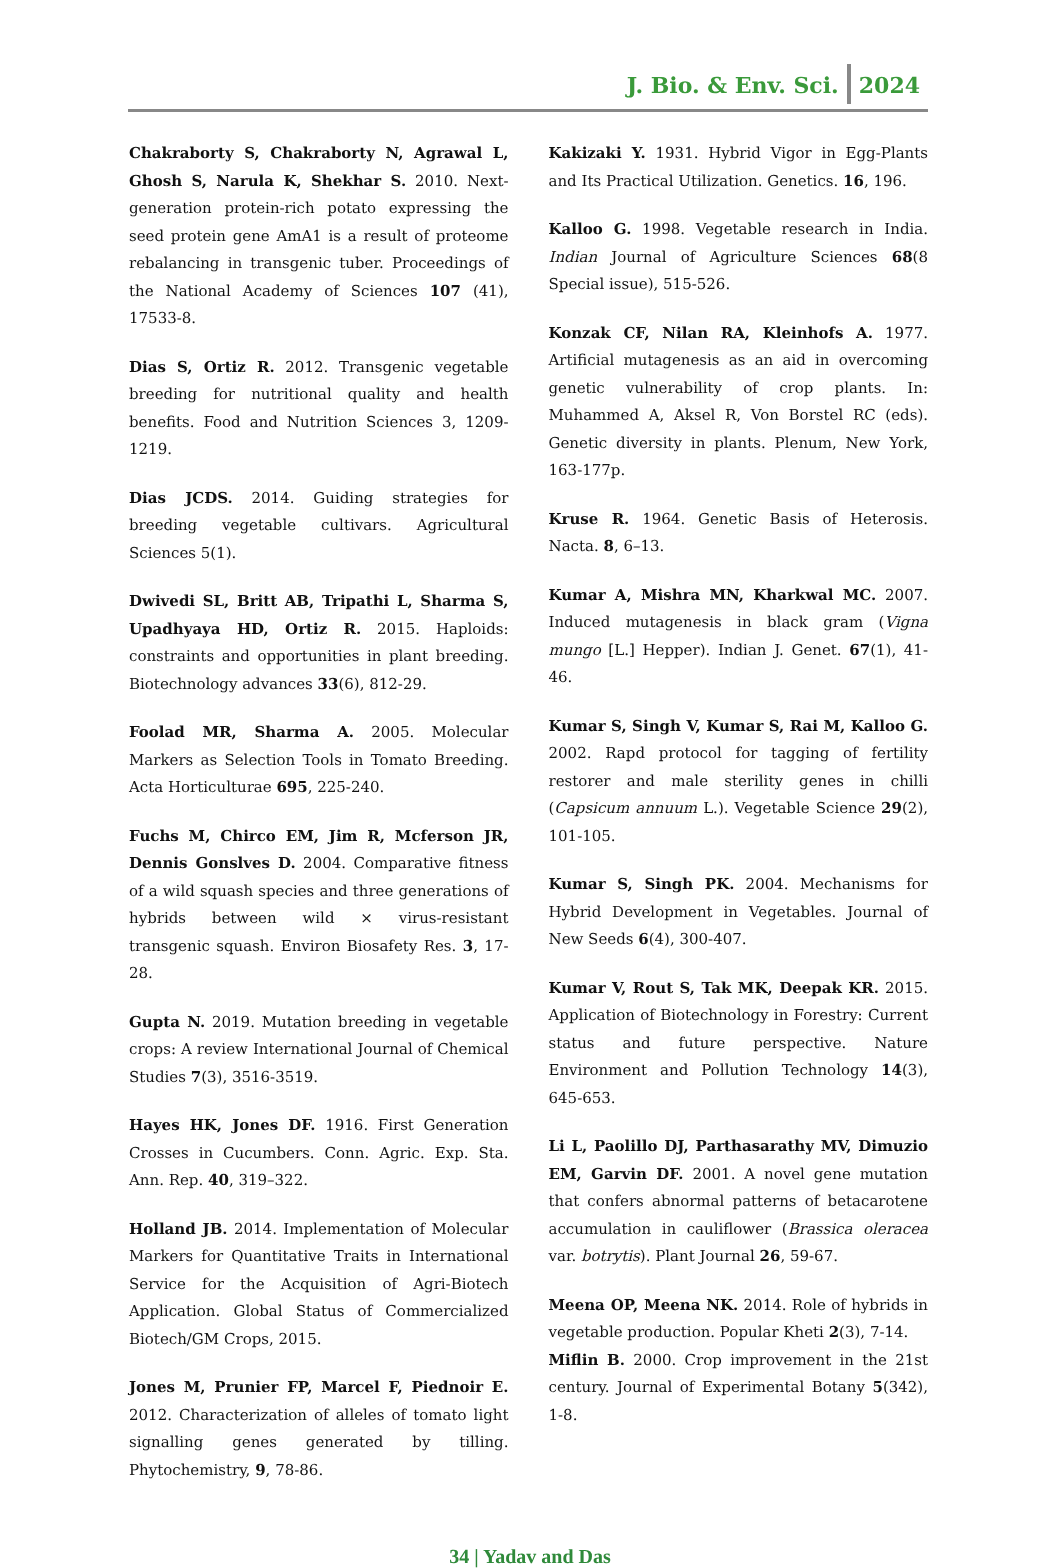J. Bio. & Env. Sci. 2024
Chakraborty S, Chakraborty N, Agrawal L, Ghosh S, Narula K, Shekhar S. 2010. Next-generation protein-rich potato expressing the seed protein gene AmA1 is a result of proteome rebalancing in transgenic tuber. Proceedings of the National Academy of Sciences 107 (41), 17533-8.
Dias S, Ortiz R. 2012. Transgenic vegetable breeding for nutritional quality and health benefits. Food and Nutrition Sciences 3, 1209-1219.
Dias JCDS. 2014. Guiding strategies for breeding vegetable cultivars. Agricultural Sciences 5(1).
Dwivedi SL, Britt AB, Tripathi L, Sharma S, Upadhyaya HD, Ortiz R. 2015. Haploids: constraints and opportunities in plant breeding. Biotechnology advances 33(6), 812-29.
Foolad MR, Sharma A. 2005. Molecular Markers as Selection Tools in Tomato Breeding. Acta Horticulturae 695, 225-240.
Fuchs M, Chirco EM, Jim R, Mcferson JR, Dennis Gonslves D. 2004. Comparative fitness of a wild squash species and three generations of hybrids between wild × virus-resistant transgenic squash. Environ Biosafety Res. 3, 17-28.
Gupta N. 2019. Mutation breeding in vegetable crops: A review International Journal of Chemical Studies 7(3), 3516-3519.
Hayes HK, Jones DF. 1916. First Generation Crosses in Cucumbers. Conn. Agric. Exp. Sta. Ann. Rep. 40, 319–322.
Holland JB. 2014. Implementation of Molecular Markers for Quantitative Traits in International Service for the Acquisition of Agri-Biotech Application. Global Status of Commercialized Biotech/GM Crops, 2015.
Jones M, Prunier FP, Marcel F, Piednoir E. 2012. Characterization of alleles of tomato light signalling genes generated by tilling. Phytochemistry, 9, 78-86.
Kakizaki Y. 1931. Hybrid Vigor in Egg-Plants and Its Practical Utilization. Genetics. 16, 196.
Kalloo G. 1998. Vegetable research in India. Indian Journal of Agriculture Sciences 68(8 Special issue), 515-526.
Konzak CF, Nilan RA, Kleinhofs A. 1977. Artificial mutagenesis as an aid in overcoming genetic vulnerability of crop plants. In: Muhammed A, Aksel R, Von Borstel RC (eds). Genetic diversity in plants. Plenum, New York, 163-177p.
Kruse R. 1964. Genetic Basis of Heterosis. Nacta. 8, 6–13.
Kumar A, Mishra MN, Kharkwal MC. 2007. Induced mutagenesis in black gram (Vigna mungo [L.] Hepper). Indian J. Genet. 67(1), 41-46.
Kumar S, Singh V, Kumar S, Rai M, Kalloo G. 2002. Rapd protocol for tagging of fertility restorer and male sterility genes in chilli (Capsicum annuum L.). Vegetable Science 29(2), 101-105.
Kumar S, Singh PK. 2004. Mechanisms for Hybrid Development in Vegetables. Journal of New Seeds 6(4), 300-407.
Kumar V, Rout S, Tak MK, Deepak KR. 2015. Application of Biotechnology in Forestry: Current status and future perspective. Nature Environment and Pollution Technology 14(3), 645-653.
Li L, Paolillo DJ, Parthasarathy MV, Dimuzio EM, Garvin DF. 2001. A novel gene mutation that confers abnormal patterns of betacarotene accumulation in cauliflower (Brassica oleracea var. botrytis). Plant Journal 26, 59-67.
Meena OP, Meena NK. 2014. Role of hybrids in vegetable production. Popular Kheti 2(3), 7-14.
Miflin B. 2000. Crop improvement in the 21st century. Journal of Experimental Botany 5(342), 1-8.
34 | Yadav and Das